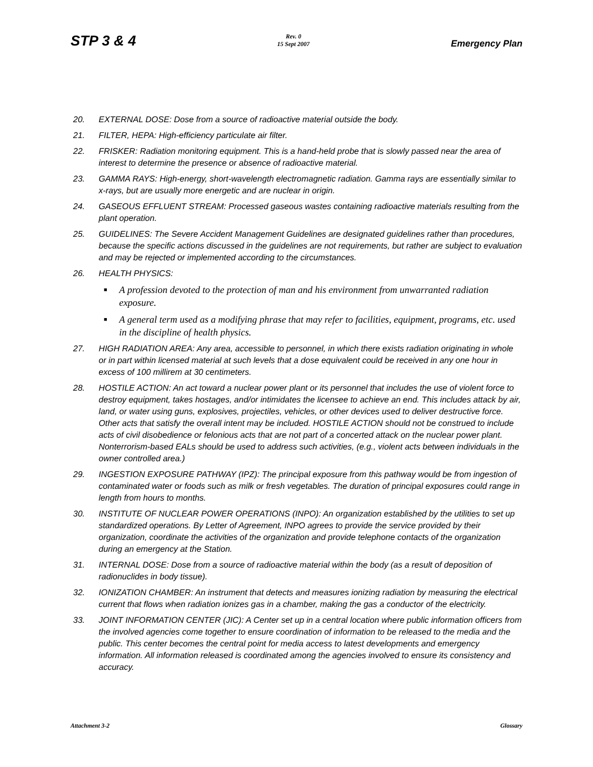STP 3 & 4
Rev. 0
15 Sept 2007
Emergency Plan
20. EXTERNAL DOSE: Dose from a source of radioactive material outside the body.
21. FILTER, HEPA: High-efficiency particulate air filter.
22. FRISKER: Radiation monitoring equipment. This is a hand-held probe that is slowly passed near the area of interest to determine the presence or absence of radioactive material.
23. GAMMA RAYS: High-energy, short-wavelength electromagnetic radiation. Gamma rays are essentially similar to x-rays, but are usually more energetic and are nuclear in origin.
24. GASEOUS EFFLUENT STREAM: Processed gaseous wastes containing radioactive materials resulting from the plant operation.
25. GUIDELINES: The Severe Accident Management Guidelines are designated guidelines rather than procedures, because the specific actions discussed in the guidelines are not requirements, but rather are subject to evaluation and may be rejected or implemented according to the circumstances.
26. HEALTH PHYSICS:
■
A profession devoted to the protection of man and his environment from unwarranted radiation exposure.
■
A general term used as a modifying phrase that may refer to facilities, equipment, programs, etc. used in the discipline of health physics.
27. HIGH RADIATION AREA: Any area, accessible to personnel, in which there exists radiation originating in whole or in part within licensed material at such levels that a dose equivalent could be received in any one hour in excess of 100 millirem at 30 centimeters.
28. HOSTILE ACTION: An act toward a nuclear power plant or its personnel that includes the use of violent force to destroy equipment, takes hostages, and/or intimidates the licensee to achieve an end. This includes attack by air, land, or water using guns, explosives, projectiles, vehicles, or other devices used to deliver destructive force. Other acts that satisfy the overall intent may be included. HOSTILE ACTION should not be construed to include acts of civil disobedience or felonious acts that are not part of a concerted attack on the nuclear power plant. Nonterrorism-based EALs should be used to address such activities, (e.g., violent acts between individuals in the owner controlled area.)
29. INGESTION EXPOSURE PATHWAY (IPZ): The principal exposure from this pathway would be from ingestion of contaminated water or foods such as milk or fresh vegetables. The duration of principal exposures could range in length from hours to months.
30. INSTITUTE OF NUCLEAR POWER OPERATIONS (INPO): An organization established by the utilities to set up standardized operations. By Letter of Agreement, INPO agrees to provide the service provided by their organization, coordinate the activities of the organization and provide telephone contacts of the organization during an emergency at the Station.
31. INTERNAL DOSE: Dose from a source of radioactive material within the body (as a result of deposition of radionuclides in body tissue).
32. IONIZATION CHAMBER: An instrument that detects and measures ionizing radiation by measuring the electrical current that flows when radiation ionizes gas in a chamber, making the gas a conductor of the electricity.
33. JOINT INFORMATION CENTER (JIC): A Center set up in a central location where public information officers from the involved agencies come together to ensure coordination of information to be released to the media and the public. This center becomes the central point for media access to latest developments and emergency information. All information released is coordinated among the agencies involved to ensure its consistency and accuracy.
Attachment 3-2 Glossary